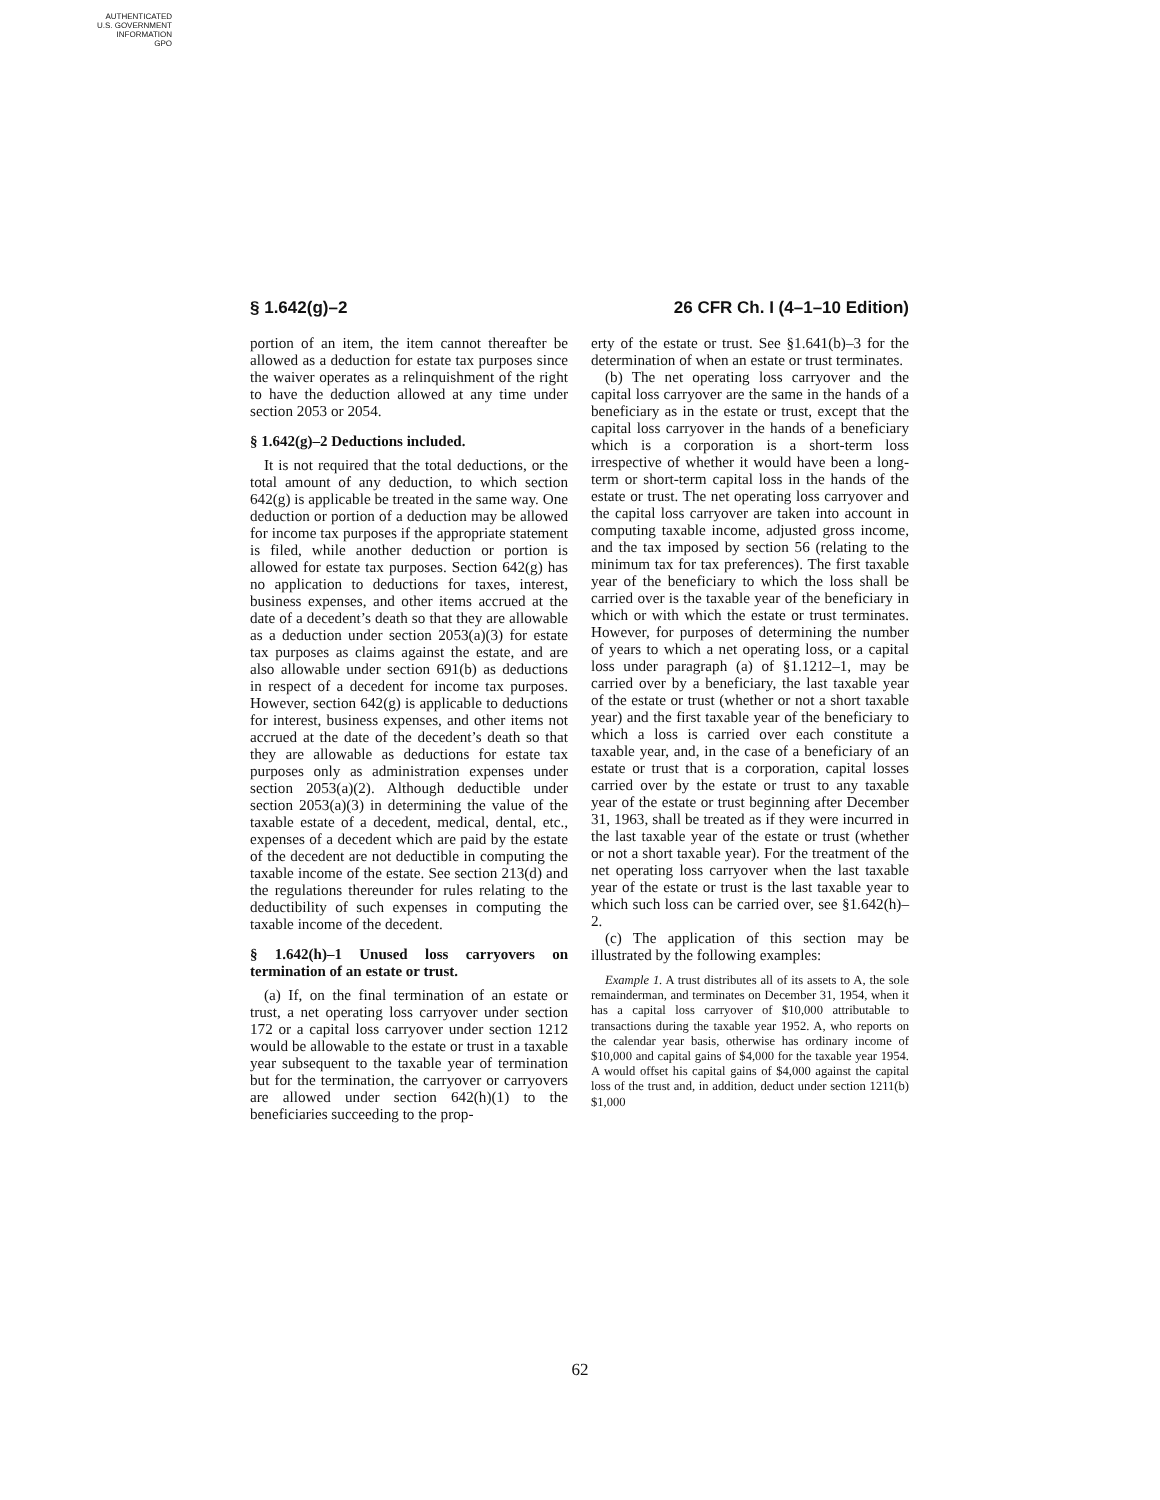AUTHENTICATED
U.S. GOVERNMENT
INFORMATION
GPO
§ 1.642(g)–2 26 CFR Ch. I (4–1–10 Edition)
portion of an item, the item cannot thereafter be allowed as a deduction for estate tax purposes since the waiver operates as a relinquishment of the right to have the deduction allowed at any time under section 2053 or 2054.
§ 1.642(g)–2 Deductions included.
It is not required that the total deductions, or the total amount of any deduction, to which section 642(g) is applicable be treated in the same way. One deduction or portion of a deduction may be allowed for income tax purposes if the appropriate statement is filed, while another deduction or portion is allowed for estate tax purposes. Section 642(g) has no application to deductions for taxes, interest, business expenses, and other items accrued at the date of a decedent’s death so that they are allowable as a deduction under section 2053(a)(3) for estate tax purposes as claims against the estate, and are also allowable under section 691(b) as deductions in respect of a decedent for income tax purposes. However, section 642(g) is applicable to deductions for interest, business expenses, and other items not accrued at the date of the decedent’s death so that they are allowable as deductions for estate tax purposes only as administration expenses under section 2053(a)(2). Although deductible under section 2053(a)(3) in determining the value of the taxable estate of a decedent, medical, dental, etc., expenses of a decedent which are paid by the estate of the decedent are not deductible in computing the taxable income of the estate. See section 213(d) and the regulations thereunder for rules relating to the deductibility of such expenses in computing the taxable income of the decedent.
§ 1.642(h)–1 Unused loss carryovers on termination of an estate or trust.
(a) If, on the final termination of an estate or trust, a net operating loss carryover under section 172 or a capital loss carryover under section 1212 would be allowable to the estate or trust in a taxable year subsequent to the taxable year of termination but for the termination, the carryover or carryovers are allowed under section 642(h)(1) to the beneficiaries succeeding to the prop-
erty of the estate or trust. See §1.641(b)–3 for the determination of when an estate or trust terminates.
(b) The net operating loss carryover and the capital loss carryover are the same in the hands of a beneficiary as in the estate or trust, except that the capital loss carryover in the hands of a beneficiary which is a corporation is a short-term loss irrespective of whether it would have been a long-term or short-term capital loss in the hands of the estate or trust. The net operating loss carryover and the capital loss carryover are taken into account in computing taxable income, adjusted gross income, and the tax imposed by section 56 (relating to the minimum tax for tax preferences). The first taxable year of the beneficiary to which the loss shall be carried over is the taxable year of the beneficiary in which or with which the estate or trust terminates. However, for purposes of determining the number of years to which a net operating loss, or a capital loss under paragraph (a) of §1.1212–1, may be carried over by a beneficiary, the last taxable year of the estate or trust (whether or not a short taxable year) and the first taxable year of the beneficiary to which a loss is carried over each constitute a taxable year, and, in the case of a beneficiary of an estate or trust that is a corporation, capital losses carried over by the estate or trust to any taxable year of the estate or trust beginning after December 31, 1963, shall be treated as if they were incurred in the last taxable year of the estate or trust (whether or not a short taxable year). For the treatment of the net operating loss carryover when the last taxable year of the estate or trust is the last taxable year to which such loss can be carried over, see §1.642(h)–2.
(c) The application of this section may be illustrated by the following examples:
Example 1. A trust distributes all of its assets to A, the sole remainderman, and terminates on December 31, 1954, when it has a capital loss carryover of $10,000 attributable to transactions during the taxable year 1952. A, who reports on the calendar year basis, otherwise has ordinary income of $10,000 and capital gains of $4,000 for the taxable year 1954. A would offset his capital gains of $4,000 against the capital loss of the trust and, in addition, deduct under section 1211(b) $1,000
62